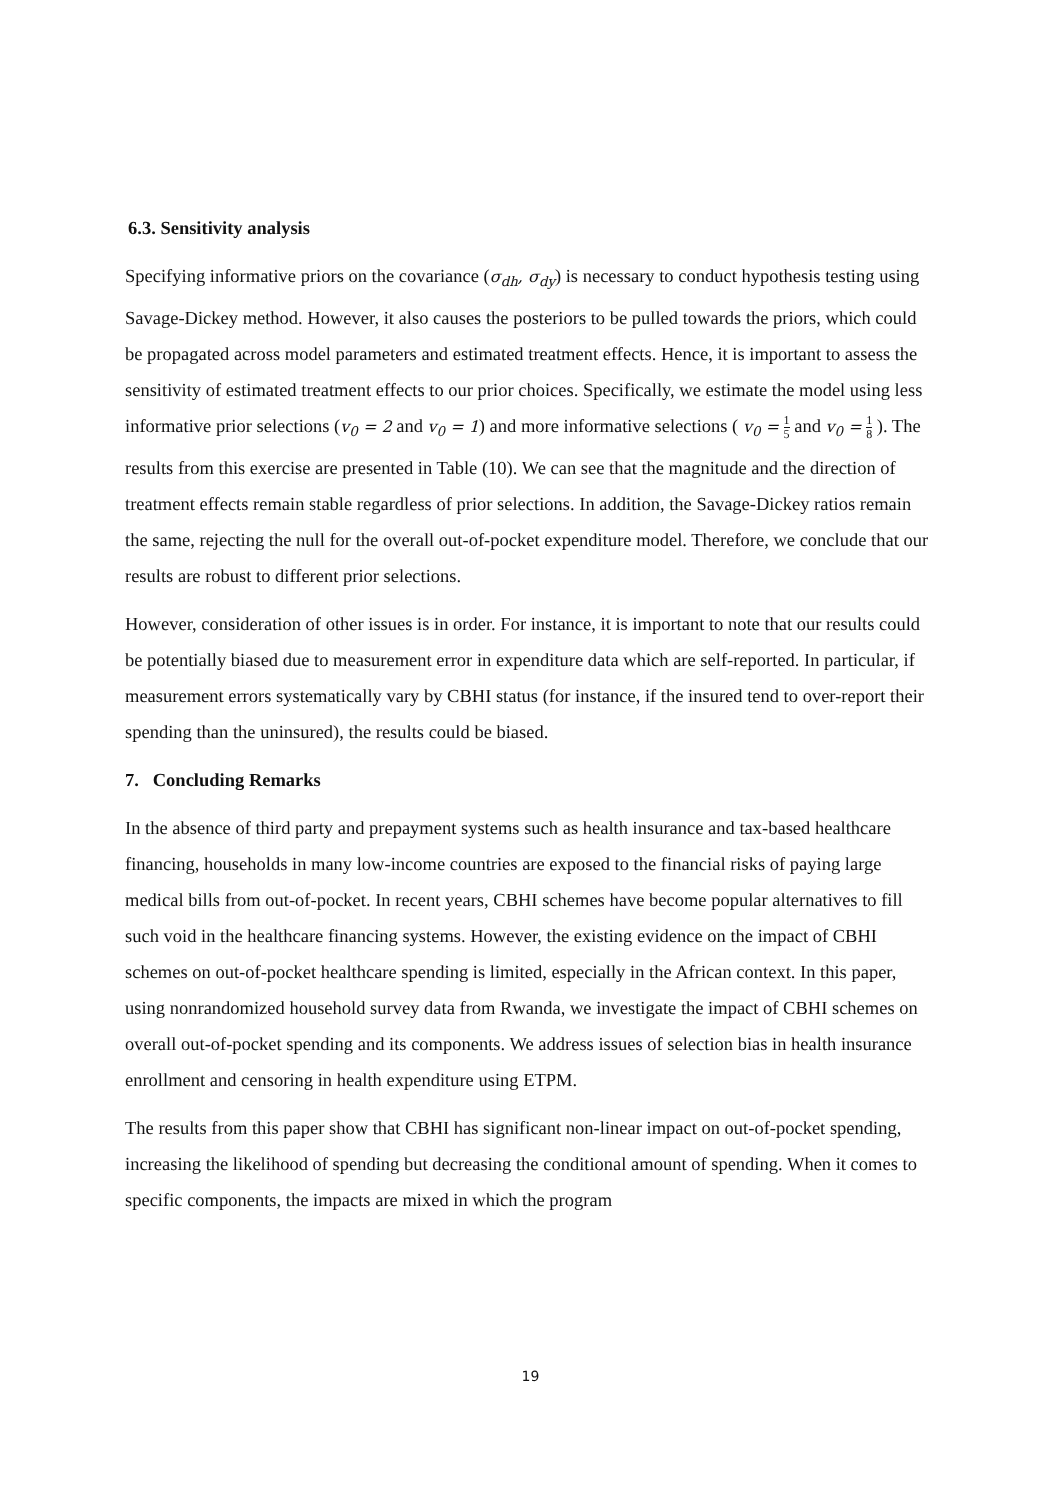6.3. Sensitivity analysis
Specifying informative priors on the covariance (σ<sub>dh</sub>, σ<sub>dy</sub>) is necessary to conduct hypothesis testing using Savage-Dickey method. However, it also causes the posteriors to be pulled towards the priors, which could be propagated across model parameters and estimated treatment effects. Hence, it is important to assess the sensitivity of estimated treatment effects to our prior choices. Specifically, we estimate the model using less informative prior selections (v<sub>0</sub> = 2 and v<sub>0</sub> = 1) and more informative selections ( v<sub>0</sub> = 1 5 and v<sub>0</sub> = 1 8 ). The results from this exercise are presented in Table (10). We can see that the magnitude and the direction of treatment effects remain stable regardless of prior selections. In addition, the Savage-Dickey ratios remain the same, rejecting the null for the overall out-of-pocket expenditure model. Therefore, we conclude that our results are robust to different prior selections.
However, consideration of other issues is in order. For instance, it is important to note that our results could be potentially biased due to measurement error in expenditure data which are self-reported. In particular, if measurement errors systematically vary by CBHI status (for instance, if the insured tend to over-report their spending than the uninsured), the results could be biased.
7. Concluding Remarks
In the absence of third party and prepayment systems such as health insurance and tax-based healthcare financing, households in many low-income countries are exposed to the financial risks of paying large medical bills from out-of-pocket. In recent years, CBHI schemes have become popular alternatives to fill such void in the healthcare financing systems. However, the existing evidence on the impact of CBHI schemes on out-of-pocket healthcare spending is limited, especially in the African context. In this paper, using nonrandomized household survey data from Rwanda, we investigate the impact of CBHI schemes on overall out-of-pocket spending and its components. We address issues of selection bias in health insurance enrollment and censoring in health expenditure using ETPM.
The results from this paper show that CBHI has significant non-linear impact on out-of-pocket spending, increasing the likelihood of spending but decreasing the conditional amount of spending. When it comes to specific components, the impacts are mixed in which the program
19